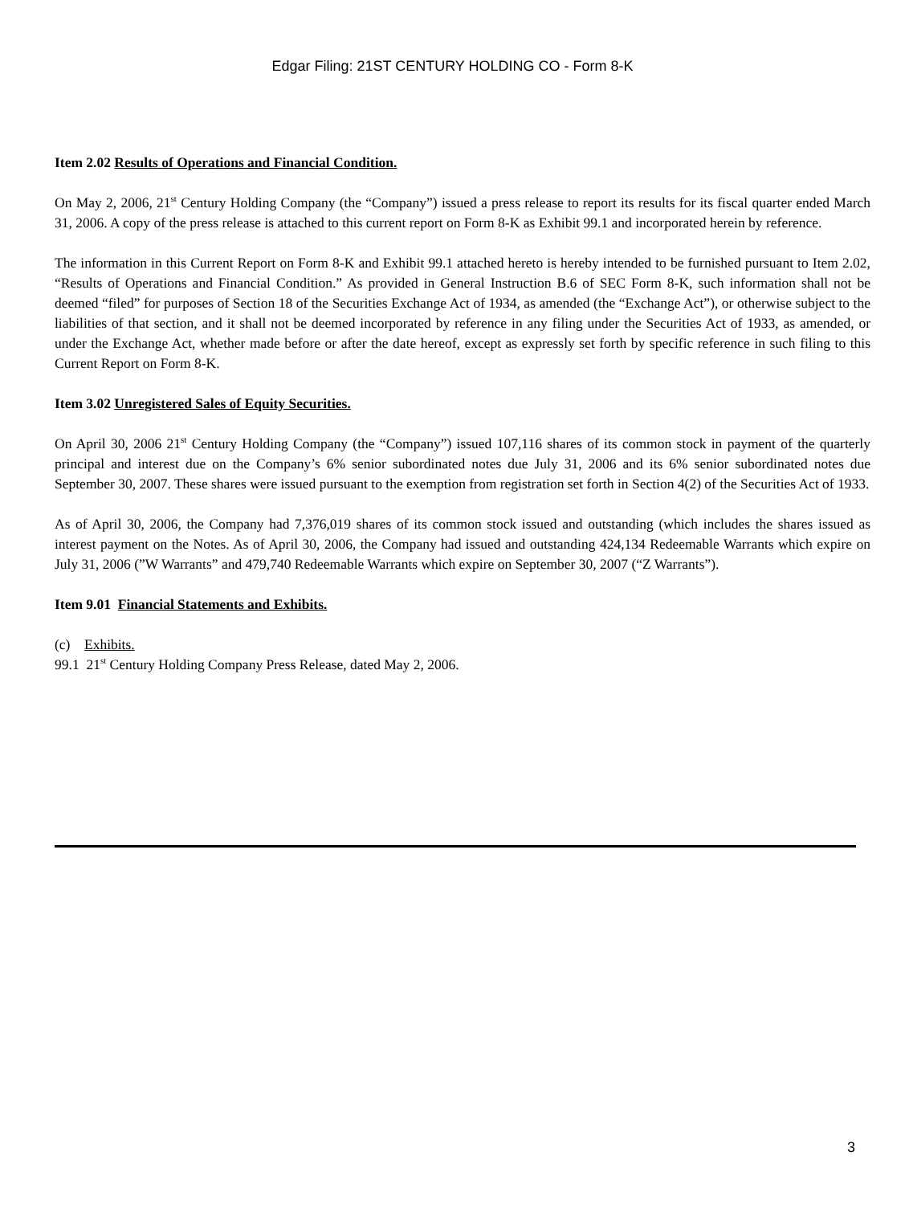Edgar Filing: 21ST CENTURY HOLDING CO - Form 8-K
Item 2.02 Results of Operations and Financial Condition.
On May 2, 2006, 21<sup>st</sup> Century Holding Company (the “Company”) issued a press release to report its results for its fiscal quarter ended March 31, 2006. A copy of the press release is attached to this current report on Form 8-K as Exhibit 99.1 and incorporated herein by reference.
The information in this Current Report on Form 8-K and Exhibit 99.1 attached hereto is hereby intended to be furnished pursuant to Item 2.02, “Results of Operations and Financial Condition.” As provided in General Instruction B.6 of SEC Form 8-K, such information shall not be deemed “filed” for purposes of Section 18 of the Securities Exchange Act of 1934, as amended (the “Exchange Act”), or otherwise subject to the liabilities of that section, and it shall not be deemed incorporated by reference in any filing under the Securities Act of 1933, as amended, or under the Exchange Act, whether made before or after the date hereof, except as expressly set forth by specific reference in such filing to this Current Report on Form 8-K.
Item 3.02 Unregistered Sales of Equity Securities.
On April 30, 2006 21<sup>st</sup> Century Holding Company (the “Company”) issued 107,116 shares of its common stock in payment of the quarterly principal and interest due on the Company’s 6% senior subordinated notes due July 31, 2006 and its 6% senior subordinated notes due September 30, 2007. These shares were issued pursuant to the exemption from registration set forth in Section 4(2) of the Securities Act of 1933.
As of April 30, 2006, the Company had 7,376,019 shares of its common stock issued and outstanding (which includes the shares issued as interest payment on the Notes. As of April 30, 2006, the Company had issued and outstanding 424,134 Redeemable Warrants which expire on July 31, 2006 (”W Warrants” and 479,740 Redeemable Warrants which expire on September 30, 2007 (“Z Warrants”).
Item 9.01 Financial Statements and Exhibits.
(c) Exhibits.
99.1 21<sup>st</sup> Century Holding Company Press Release, dated May 2, 2006.
3